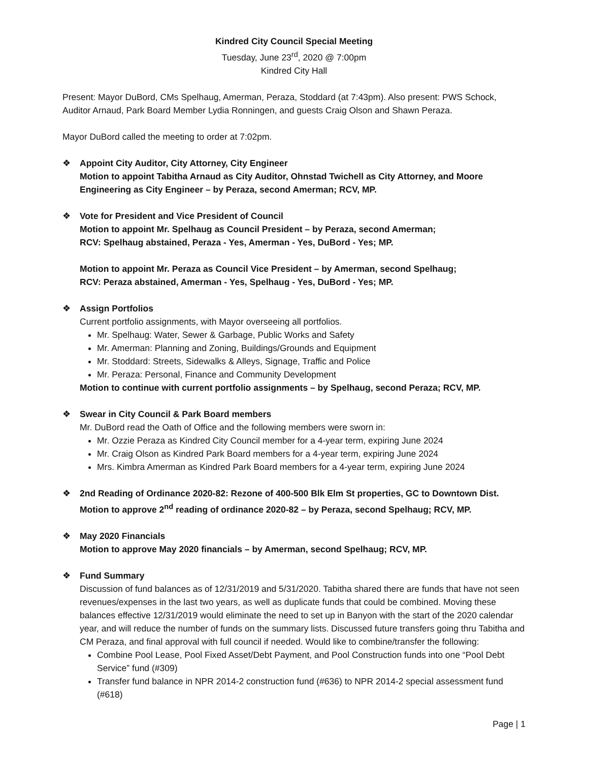Kindred City Council Special Meeting
Tuesday, June 23<sup>rd</sup>, 2020 @ 7:00pm
Kindred City Hall
Present: Mayor DuBord, CMs Spelhaug, Amerman, Peraza, Stoddard (at 7:43pm). Also present: PWS Schock, Auditor Arnaud, Park Board Member Lydia Ronningen, and guests Craig Olson and Shawn Peraza.
Mayor DuBord called the meeting to order at 7:02pm.
❖ Appoint City Auditor, City Attorney, City Engineer
Motion to appoint Tabitha Arnaud as City Auditor, Ohnstad Twichell as City Attorney, and Moore Engineering as City Engineer – by Peraza, second Amerman; RCV, MP.
❖ Vote for President and Vice President of Council
Motion to appoint Mr. Spelhaug as Council President – by Peraza, second Amerman;
RCV: Spelhaug abstained, Peraza - Yes, Amerman - Yes, DuBord - Yes; MP.
Motion to appoint Mr. Peraza as Council Vice President – by Amerman, second Spelhaug;
RCV: Peraza abstained, Amerman - Yes, Spelhaug - Yes, DuBord - Yes; MP.
❖ Assign Portfolios
Current portfolio assignments, with Mayor overseeing all portfolios.
Mr. Spelhaug: Water, Sewer & Garbage, Public Works and Safety
Mr. Amerman: Planning and Zoning, Buildings/Grounds and Equipment
Mr. Stoddard: Streets, Sidewalks & Alleys, Signage, Traffic and Police
Mr. Peraza: Personal, Finance and Community Development
Motion to continue with current portfolio assignments – by Spelhaug, second Peraza; RCV, MP.
❖ Swear in City Council & Park Board members
Mr. DuBord read the Oath of Office and the following members were sworn in:
Mr. Ozzie Peraza as Kindred City Council member for a 4-year term, expiring June 2024
Mr. Craig Olson as Kindred Park Board members for a 4-year term, expiring June 2024
Mrs. Kimbra Amerman as Kindred Park Board members for a 4-year term, expiring June 2024
❖ 2nd Reading of Ordinance 2020-82: Rezone of 400-500 Blk Elm St properties, GC to Downtown Dist.
Motion to approve 2<sup>nd</sup> reading of ordinance 2020-82 – by Peraza, second Spelhaug; RCV, MP.
❖ May 2020 Financials
Motion to approve May 2020 financials – by Amerman, second Spelhaug; RCV, MP.
❖ Fund Summary
Discussion of fund balances as of 12/31/2019 and 5/31/2020. Tabitha shared there are funds that have not seen revenues/expenses in the last two years, as well as duplicate funds that could be combined. Moving these balances effective 12/31/2019 would eliminate the need to set up in Banyon with the start of the 2020 calendar year, and will reduce the number of funds on the summary lists. Discussed future transfers going thru Tabitha and CM Peraza, and final approval with full council if needed. Would like to combine/transfer the following:
Combine Pool Lease, Pool Fixed Asset/Debt Payment, and Pool Construction funds into one “Pool Debt Service” fund (#309)
Transfer fund balance in NPR 2014-2 construction fund (#636) to NPR 2014-2 special assessment fund (#618)
Page | 1